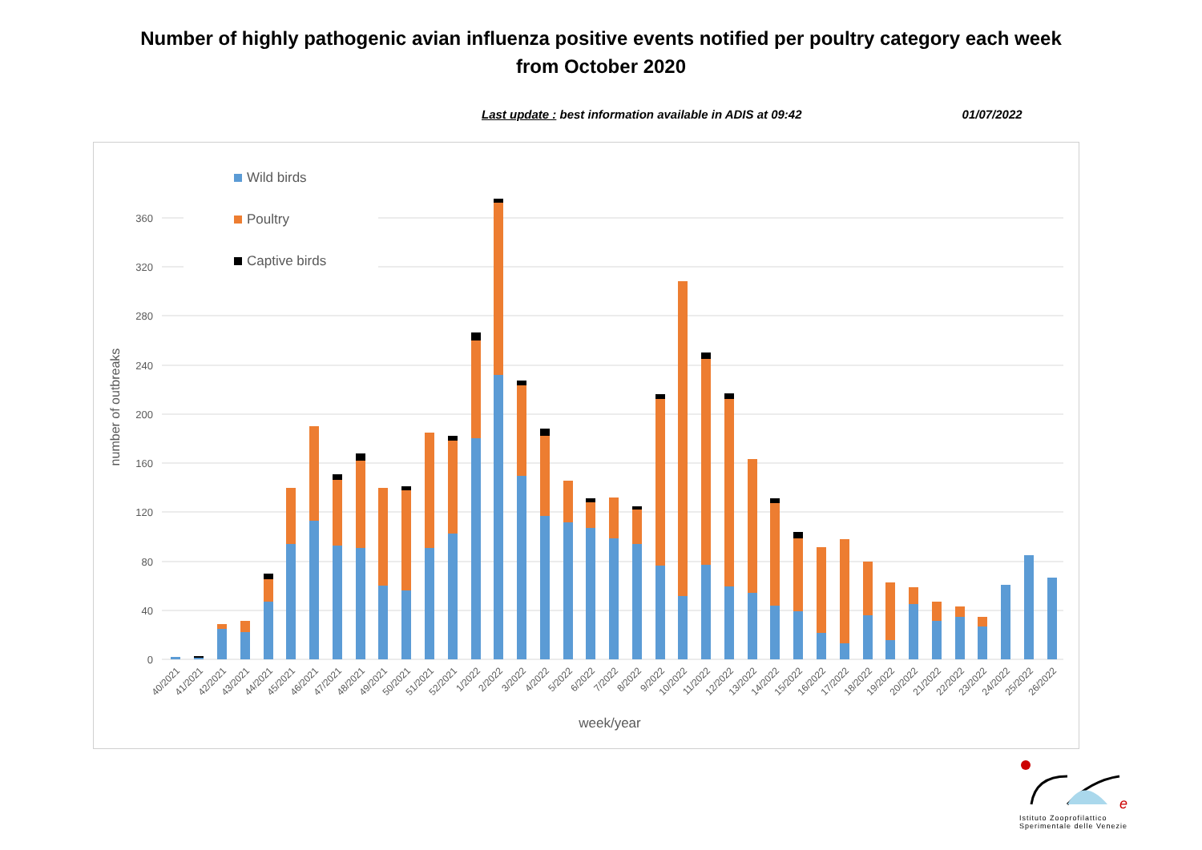Number of highly pathogenic avian influenza positive events notified per poultry category each week
from October 2020
Last update : best information available in ADIS at 09:42 01/07/2022
0
40
80
120
160
200
240
280
320
360
number of outbreaks
week/year
Wild birds
Poultry
Captive birds
40/2021
41/2021
42/2021
43/2021
44/2021
45/2021
46/2021
47/2021
48/2021
49/2021
50/2021
51/2021
52/2021
1/2022
2/2022
3/2022
4/2022
5/2022
6/2022
7/2022
8/2022
9/2022
10/2022
11/2022
12/2022
13/2022
14/2022
15/2022
16/2022
17/2022
18/2022
19/2022
20/2022
21/2022
22/2022
23/2022
24/2022
25/2022
26/2022
e
Istituto Zooprofilattico
Sperimentale delle Venezie